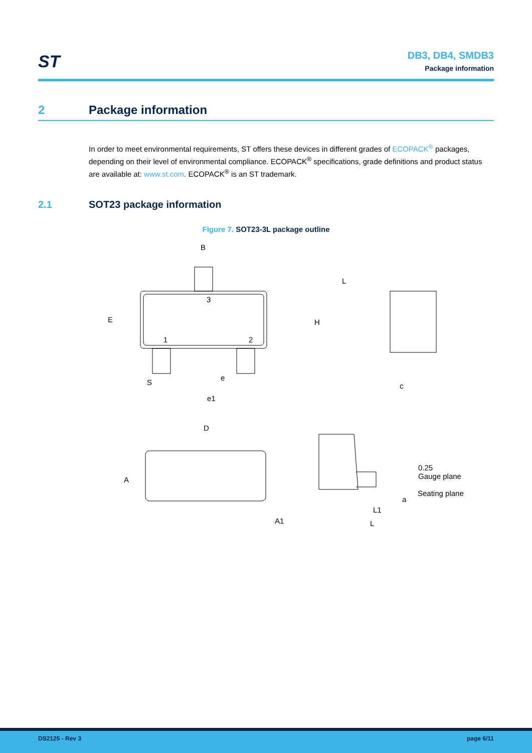ST
DB3, DB4, SMDB3
Package information
2 Package information
In order to meet environmental requirements, ST offers these devices in different grades of ECOPACK<sup>®</sup> packages, depending on their level of environmental compliance. ECOPACK<sup>®</sup> specifications, grade definitions and product status are available at: www.st.com. ECOPACK<sup>®</sup> is an ST trademark.
2.1 SOT23 package information
Figure 7. SOT23-3L package outline
B
3
1
2
E
S
e
e1
L
H
c
D
A
A1
0.25
Gauge plane
Seating plane
a
L1
L
DS2125 - Rev 3 page 6/11